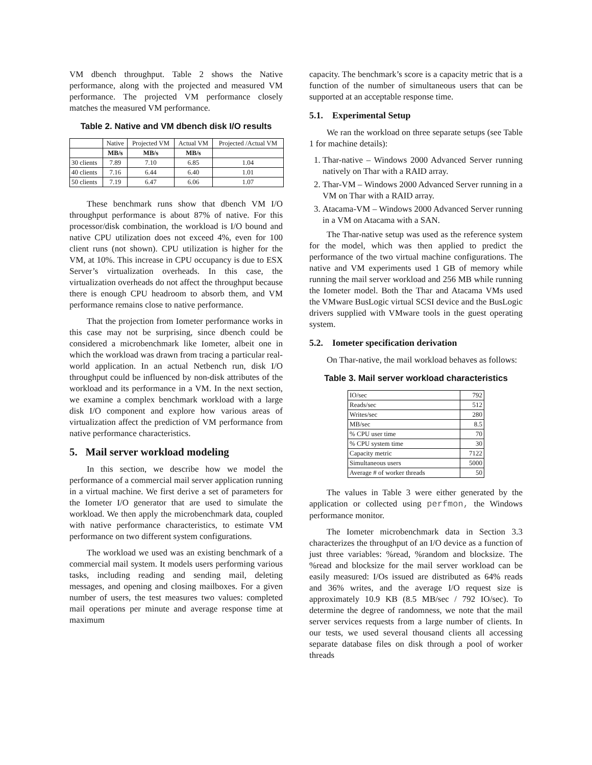VM dbench throughput. Table 2 shows the Native performance, along with the projected and measured VM performance. The projected VM performance closely matches the measured VM performance.
Table 2. Native and VM dbench disk I/O results
| | Native | Projected VM | Actual VM | Projected /Actual VM |
| | MB/s | MB/s | MB/s | |
| 30 clients | 7.89 | 7.10 | 6.85 | 1.04 |
| 40 clients | 7.16 | 6.44 | 6.40 | 1.01 |
| 50 clients | 7.19 | 6.47 | 6.06 | 1.07 |
These benchmark runs show that dbench VM I/O throughput performance is about 87% of native. For this processor/disk combination, the workload is I/O bound and native CPU utilization does not exceed 4%, even for 100 client runs (not shown). CPU utilization is higher for the VM, at 10%. This increase in CPU occupancy is due to ESX Server’s virtualization overheads. In this case, the virtualization overheads do not affect the throughput because there is enough CPU headroom to absorb them, and VM performance remains close to native performance.
That the projection from Iometer performance works in this case may not be surprising, since dbench could be considered a microbenchmark like Iometer, albeit one in which the workload was drawn from tracing a particular real-world application. In an actual Netbench run, disk I/O throughput could be influenced by non-disk attributes of the workload and its performance in a VM. In the next section, we examine a complex benchmark workload with a large disk I/O component and explore how various areas of virtualization affect the prediction of VM performance from native performance characteristics.
5. Mail server workload modeling
In this section, we describe how we model the performance of a commercial mail server application running in a virtual machine. We first derive a set of parameters for the Iometer I/O generator that are used to simulate the workload. We then apply the microbenchmark data, coupled with native performance characteristics, to estimate VM performance on two different system configurations.
The workload we used was an existing benchmark of a commercial mail system. It models users performing various tasks, including reading and sending mail, deleting messages, and opening and closing mailboxes. For a given number of users, the test measures two values: completed mail operations per minute and average response time at maximum
capacity. The benchmark’s score is a capacity metric that is a function of the number of simultaneous users that can be supported at an acceptable response time.
5.1. Experimental Setup
We ran the workload on three separate setups (see Table 1 for machine details):
1. Thar-native – Windows 2000 Advanced Server running natively on Thar with a RAID array.
2. Thar-VM – Windows 2000 Advanced Server running in a VM on Thar with a RAID array.
3. Atacama-VM – Windows 2000 Advanced Server running in a VM on Atacama with a SAN.
The Thar-native setup was used as the reference system for the model, which was then applied to predict the performance of the two virtual machine configurations. The native and VM experiments used 1 GB of memory while running the mail server workload and 256 MB while running the Iometer model. Both the Thar and Atacama VMs used the VMware BusLogic virtual SCSI device and the BusLogic drivers supplied with VMware tools in the guest operating system.
5.2. Iometer specification derivation
On Thar-native, the mail workload behaves as follows:
Table 3. Mail server workload characteristics
| IO/sec | 792 |
| Reads/sec | 512 |
| Writes/sec | 280 |
| MB/sec | 8.5 |
| % CPU user time | 70 |
| % CPU system time | 30 |
| Capacity metric | 7122 |
| Simultaneous users | 5000 |
| Average # of worker threads | 50 |
The values in Table 3 were either generated by the application or collected using perfmon, the Windows performance monitor.
The Iometer microbenchmark data in Section 3.3 characterizes the throughput of an I/O device as a function of just three variables: %read, %random and blocksize. The %read and blocksize for the mail server workload can be easily measured: I/Os issued are distributed as 64% reads and 36% writes, and the average I/O request size is approximately 10.9 KB (8.5 MB/sec / 792 IO/sec). To determine the degree of randomness, we note that the mail server services requests from a large number of clients. In our tests, we used several thousand clients all accessing separate database files on disk through a pool of worker threads